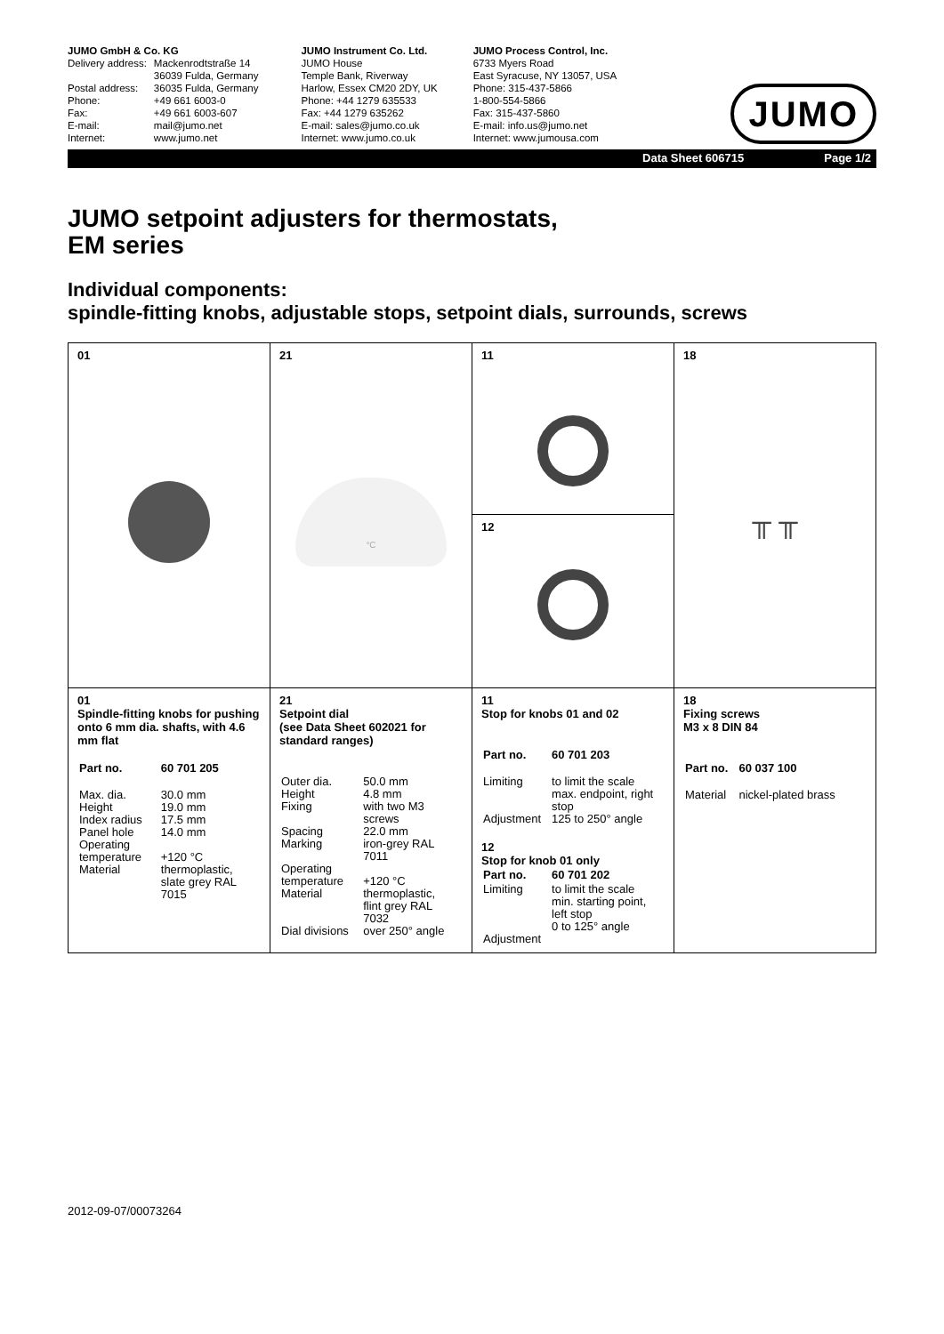JUMO GmbH & Co. KG
| Delivery address: | Mackenrodtstraße 14 36039 Fulda, Germany |
| Postal address: | 36035 Fulda, Germany |
| Phone: | +49 661 6003-0 |
| Fax: | +49 661 6003-607 |
| E-mail: | mail@jumo.net |
| Internet: | www.jumo.net |
JUMO Instrument Co. Ltd.
JUMO House
Temple Bank, Riverway
Harlow, Essex CM20 2DY, UK
Phone: +44 1279 635533
Fax: +44 1279 635262
E-mail: sales@jumo.co.uk
Internet: www.jumo.co.uk
JUMO Process Control, Inc.
6733 Myers Road
East Syracuse, NY 13057, USA
Phone: 315-437-5866
1-800-554-5866
Fax: 315-437-5860
E-mail: info.us@jumo.net
Internet: www.jumousa.com
JUMO
Data Sheet 606715 Page 1/2
JUMO setpoint adjusters for thermostats,
EM series
Individual components:
spindle-fitting knobs, adjustable stops, setpoint dials, surrounds, screws
| 01 | 21 °C | 11 12 | 18 ╥ ╥ |
| 01 Spindle-fitting knobs for pushing onto 6 mm dia. shafts, with 4.6 mm flat / Part no. / 60 701 205 / / Max. dia. Height Index radius Panel hole Operating temperature Material / 30.0 mm 19.0 mm 17.5 mm 14.0 mm +120 °C thermoplastic, slate grey RAL 7015 / | 21 Setpoint dial (see Data Sheet 602021 for standard ranges) / Outer dia. Height Fixing Spacing Marking Operating temperature Material Dial divisions / 50.0 mm 4.8 mm with two M3 screws 22.0 mm iron-grey RAL 7011 +120 °C thermoplastic, flint grey RAL 7032 over 250° angle / | 11 Stop for knobs 01 and 02 / Part no. / 60 701 203 / / Limiting Adjustment / to limit the scale max. endpoint, right stop 125 to 250° angle / 12 Stop for knob 01 only / Part no. / 60 701 202 / / Limiting Adjustment / to limit the scale min. starting point, left stop 0 to 125° angle / | 18 Fixing screws M3 x 8 DIN 84 / Part no. / 60 037 100 / / Material / nickel-plated brass / |
2012-09-07/00073264